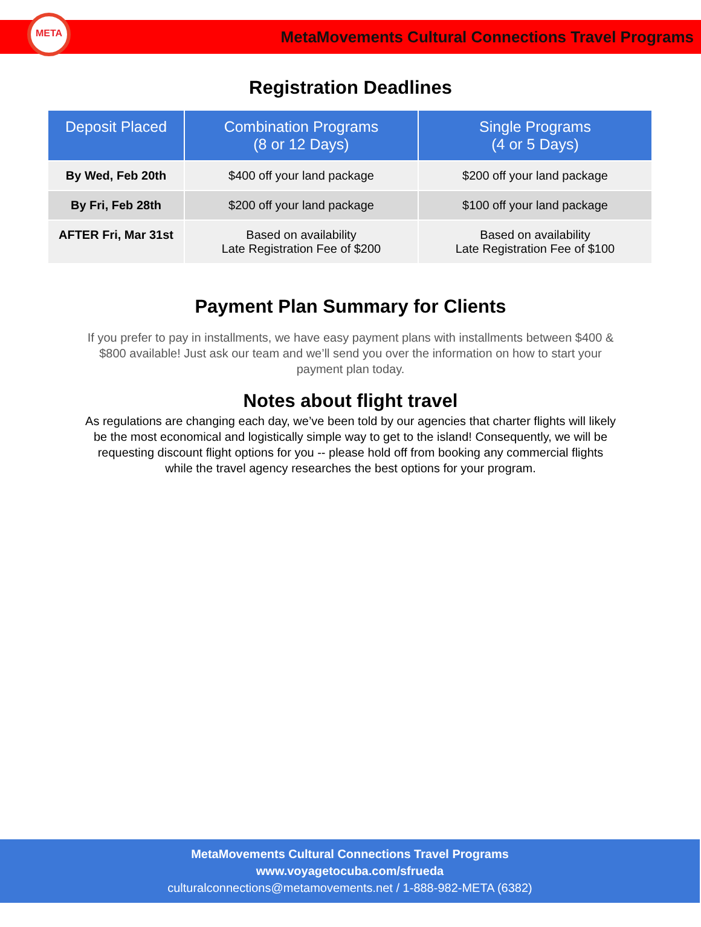META
MetaMovements Cultural Connections Travel Programs
Registration Deadlines
| Deposit Placed | Combination Programs (8 or 12 Days) | Single Programs (4 or 5 Days) |
| --- | --- | --- |
| By Wed, Feb 20th | $400 off your land package | $200 off your land package |
| By Fri, Feb 28th | $200 off your land package | $100 off your land package |
| AFTER Fri, Mar 31st | Based on availability Late Registration Fee of $200 | Based on availability Late Registration Fee of $100 |
Payment Plan Summary for Clients
If you prefer to pay in installments, we have easy payment plans with installments between $400 & $800 available! Just ask our team and we’ll send you over the information on how to start your payment plan today.
Notes about flight travel
As regulations are changing each day, we’ve been told by our agencies that charter flights will likely be the most economical and logistically simple way to get to the island! Consequently, we will be requesting discount flight options for you -- please hold off from booking any commercial flights while the travel agency researches the best options for your program.
MetaMovements Cultural Connections Travel Programs
www.voyagetocuba.com/sfrueda
culturalconnections@metamovements.net / 1-888-982-META (6382)